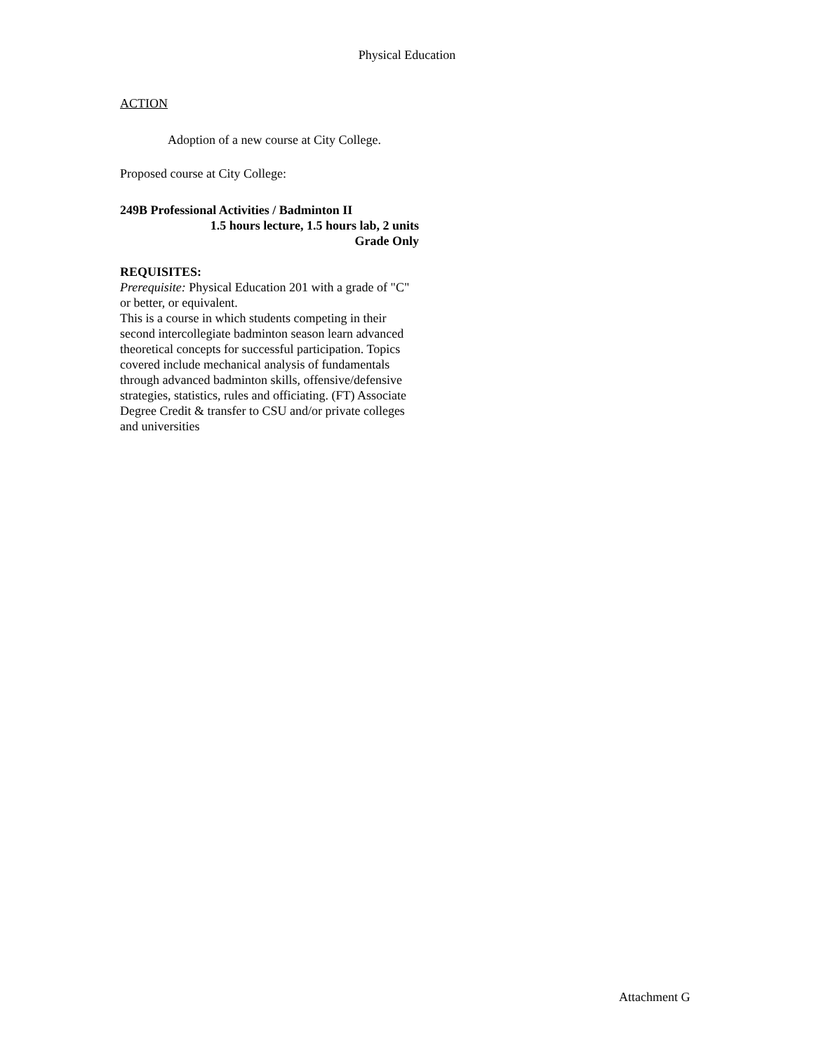Physical Education
ACTION
Adoption of a new course at City College.
Proposed course at City College:
249B Professional Activities / Badminton II
1.5 hours lecture, 1.5 hours lab, 2 units
Grade Only
REQUISITES:
Prerequisite: Physical Education 201 with a grade of "C" or better, or equivalent.
This is a course in which students competing in their second intercollegiate badminton season learn advanced theoretical concepts for successful participation. Topics covered include mechanical analysis of fundamentals through advanced badminton skills, offensive/defensive strategies, statistics, rules and officiating. (FT) Associate Degree Credit & transfer to CSU and/or private colleges and universities
Attachment G